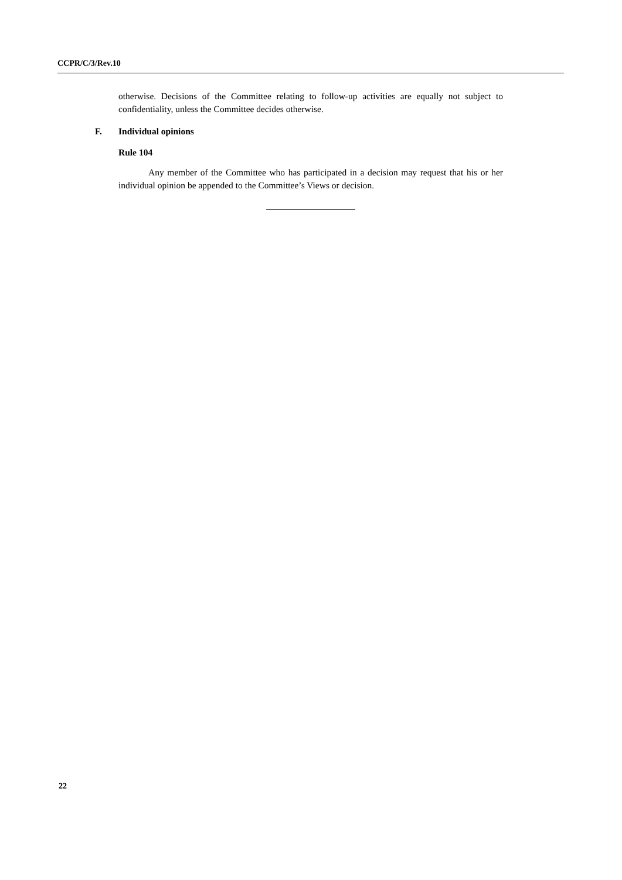CCPR/C/3/Rev.10
otherwise. Decisions of the Committee relating to follow-up activities are equally not subject to confidentiality, unless the Committee decides otherwise.
F. Individual opinions
Rule 104
Any member of the Committee who has participated in a decision may request that his or her individual opinion be appended to the Committee’s Views or decision.
22